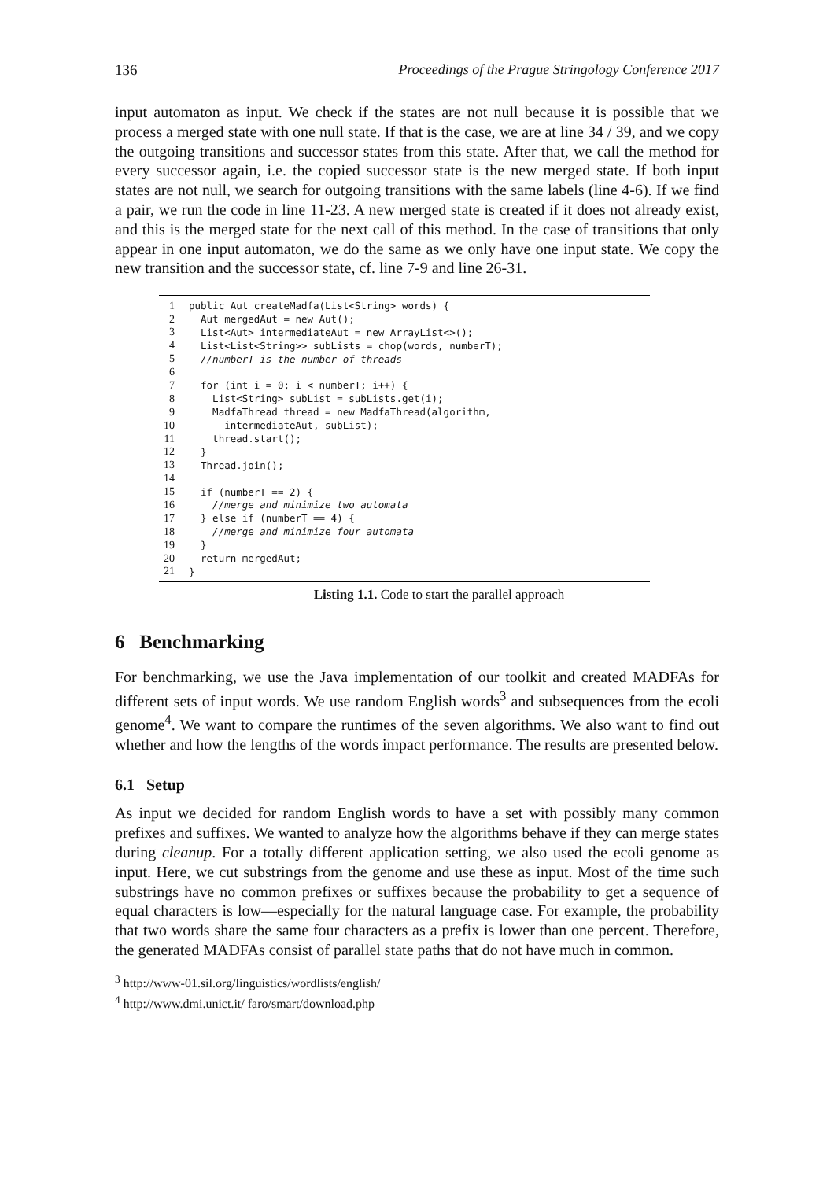136 Proceedings of the Prague Stringology Conference 2017
input automaton as input. We check if the states are not null because it is possible that we process a merged state with one null state. If that is the case, we are at line 34 / 39, and we copy the outgoing transitions and successor states from this state. After that, we call the method for every successor again, i.e. the copied successor state is the new merged state. If both input states are not null, we search for outgoing transitions with the same labels (line 4-6). If we find a pair, we run the code in line 11-23. A new merged state is created if it does not already exist, and this is the merged state for the next call of this method. In the case of transitions that only appear in one input automaton, we do the same as we only have one input state. We copy the new transition and the successor state, cf. line 7-9 and line 26-31.
| 1 | public Aut createMadfa(List<String> words) { |
| 2 | Aut mergedAut = new Aut(); |
| 3 | List<Aut> intermediateAut = new ArrayList<>(); |
| 4 | List<List<String>> subLists = chop(words, numberT); |
| 5 | //numberT is the number of threads |
| 6 | |
| 7 | for (int i = 0; i < numberT; i++) { |
| 8 | List<String> subList = subLists.get(i); |
| 9 | MadfaThread thread = new MadfaThread(algorithm, |
| 10 | intermediateAut, subList); |
| 11 | thread.start(); |
| 12 | } |
| 13 | Thread.join(); |
| 14 | |
| 15 | if (numberT == 2) { |
| 16 | //merge and minimize two automata |
| 17 | } else if (numberT == 4) { |
| 18 | //merge and minimize four automata |
| 19 | } |
| 20 | return mergedAut; |
| 21 | } |
Listing 1.1. Code to start the parallel approach
6 Benchmarking
For benchmarking, we use the Java implementation of our toolkit and created MADFAs for different sets of input words. We use random English words<sup>3</sup> and subsequences from the ecoli genome<sup>4</sup>. We want to compare the runtimes of the seven algorithms. We also want to find out whether and how the lengths of the words impact performance. The results are presented below.
6.1 Setup
As input we decided for random English words to have a set with possibly many common prefixes and suffixes. We wanted to analyze how the algorithms behave if they can merge states during cleanup. For a totally different application setting, we also used the ecoli genome as input. Here, we cut substrings from the genome and use these as input. Most of the time such substrings have no common prefixes or suffixes because the probability to get a sequence of equal characters is low—especially for the natural language case. For example, the probability that two words share the same four characters as a prefix is lower than one percent. Therefore, the generated MADFAs consist of parallel state paths that do not have much in common.
<sup>3</sup> http://www-01.sil.org/linguistics/wordlists/english/
<sup>4</sup> http://www.dmi.unict.it/ faro/smart/download.php